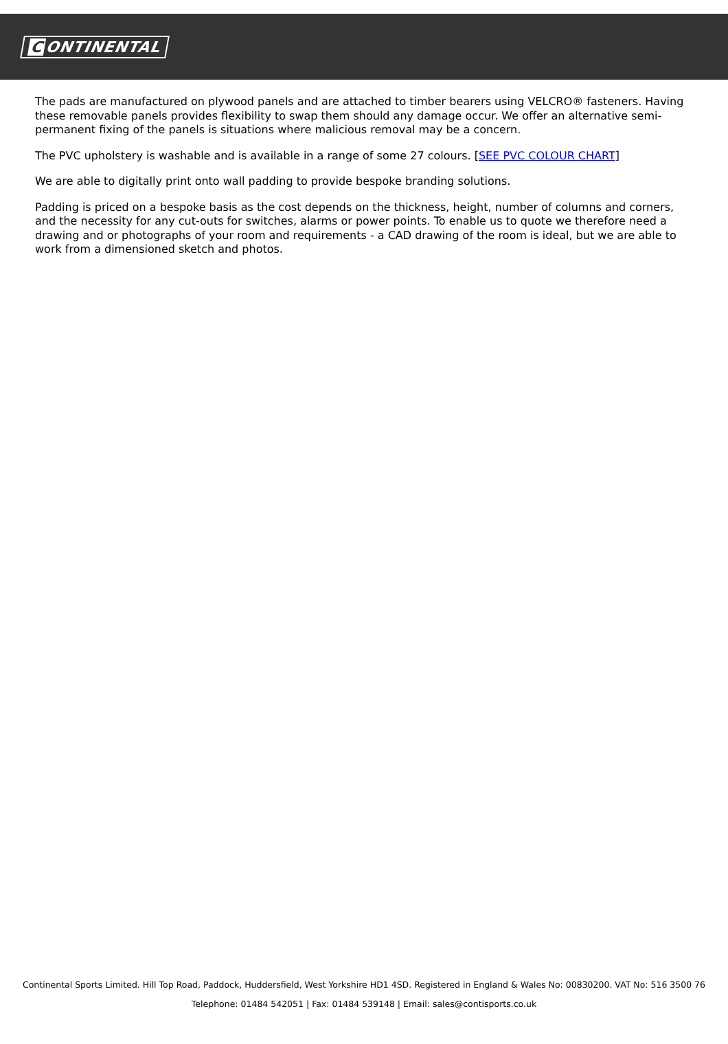C ONTINENTAL
The pads are manufactured on plywood panels and are attached to timber bearers using VELCRO® fasteners. Having these removable panels provides flexibility to swap them should any damage occur. We offer an alternative semi-permanent fixing of the panels is situations where malicious removal may be a concern.
The PVC upholstery is washable and is available in a range of some 27 colours. [SEE PVC COLOUR CHART]
We are able to digitally print onto wall padding to provide bespoke branding solutions.
Padding is priced on a bespoke basis as the cost depends on the thickness, height, number of columns and corners, and the necessity for any cut-outs for switches, alarms or power points. To enable us to quote we therefore need a drawing and or photographs of your room and requirements - a CAD drawing of the room is ideal, but we are able to work from a dimensioned sketch and photos.
Continental Sports Limited. Hill Top Road, Paddock, Huddersfield, West Yorkshire HD1 4SD. Registered in England & Wales No: 00830200. VAT No: 516 3500 76
Telephone: 01484 542051 | Fax: 01484 539148 | Email: sales@contisports.co.uk